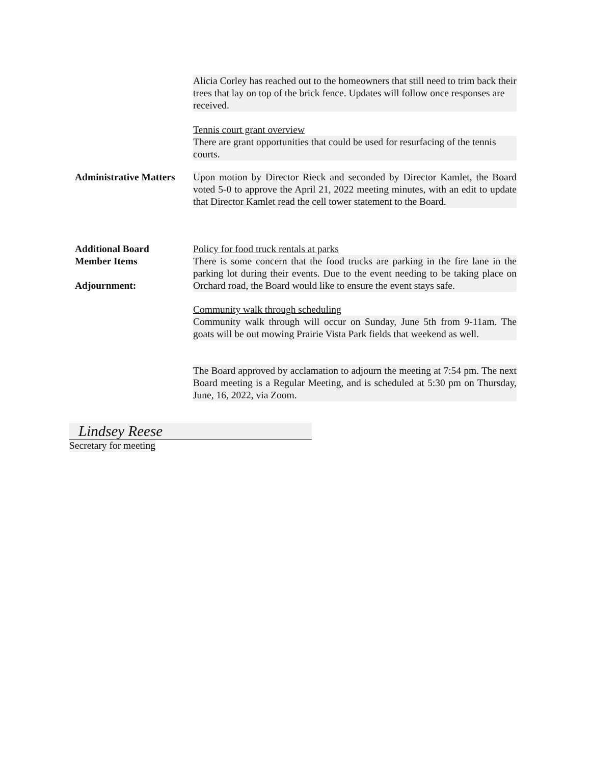Alicia Corley has reached out to the homeowners that still need to trim back their trees that lay on top of the brick fence. Updates will follow once responses are received.
Tennis court grant overview
There are grant opportunities that could be used for resurfacing of the tennis courts.
Administrative Matters
Upon motion by Director Rieck and seconded by Director Kamlet, the Board voted 5-0 to approve the April 21, 2022 meeting minutes, with an edit to update that Director Kamlet read the cell tower statement to the Board.
Additional Board
Member Items
Adjournment:
Policy for food truck rentals at parks
There is some concern that the food trucks are parking in the fire lane in the parking lot during their events. Due to the event needing to be taking place on Orchard road, the Board would like to ensure the event stays safe.
Community walk through scheduling
Community walk through will occur on Sunday, June 5th from 9-11am. The goats will be out mowing Prairie Vista Park fields that weekend as well.
The Board approved by acclamation to adjourn the meeting at 7:54 pm. The next Board meeting is a Regular Meeting, and is scheduled at 5:30 pm on Thursday, June, 16, 2022, via Zoom.
Lindsey Reese
Secretary for meeting